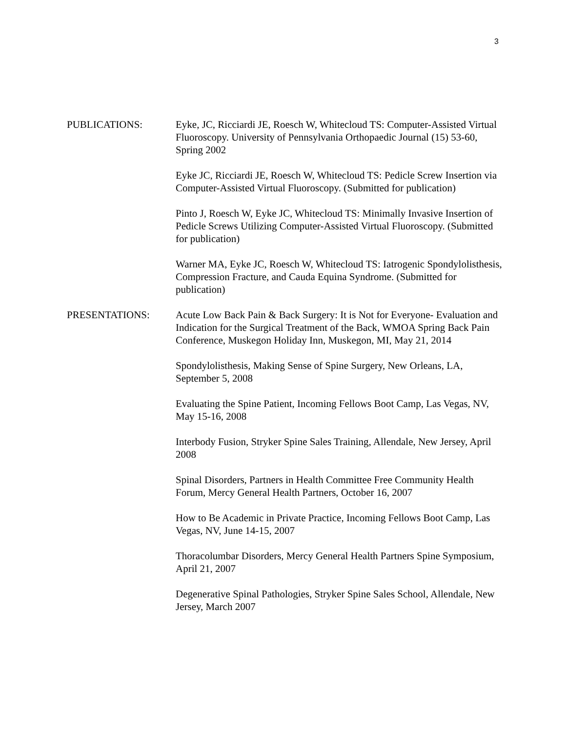3
PUBLICATIONS: Eyke, JC, Ricciardi JE, Roesch W, Whitecloud TS: Computer-Assisted Virtual Fluoroscopy. University of Pennsylvania Orthopaedic Journal (15) 53-60, Spring 2002
Eyke JC, Ricciardi JE, Roesch W, Whitecloud TS: Pedicle Screw Insertion via Computer-Assisted Virtual Fluoroscopy. (Submitted for publication)
Pinto J, Roesch W, Eyke JC, Whitecloud TS: Minimally Invasive Insertion of Pedicle Screws Utilizing Computer-Assisted Virtual Fluoroscopy. (Submitted for publication)
Warner MA, Eyke JC, Roesch W, Whitecloud TS: Iatrogenic Spondylolisthesis, Compression Fracture, and Cauda Equina Syndrome. (Submitted for publication)
PRESENTATIONS: Acute Low Back Pain & Back Surgery: It is Not for Everyone- Evaluation and Indication for the Surgical Treatment of the Back, WMOA Spring Back Pain Conference, Muskegon Holiday Inn, Muskegon, MI, May 21, 2014
Spondylolisthesis, Making Sense of Spine Surgery, New Orleans, LA, September 5, 2008
Evaluating the Spine Patient, Incoming Fellows Boot Camp, Las Vegas, NV, May 15-16, 2008
Interbody Fusion, Stryker Spine Sales Training, Allendale, New Jersey, April 2008
Spinal Disorders, Partners in Health Committee Free Community Health Forum, Mercy General Health Partners, October 16, 2007
How to Be Academic in Private Practice, Incoming Fellows Boot Camp, Las Vegas, NV, June 14-15, 2007
Thoracolumbar Disorders, Mercy General Health Partners Spine Symposium, April 21, 2007
Degenerative Spinal Pathologies, Stryker Spine Sales School, Allendale, New Jersey, March 2007